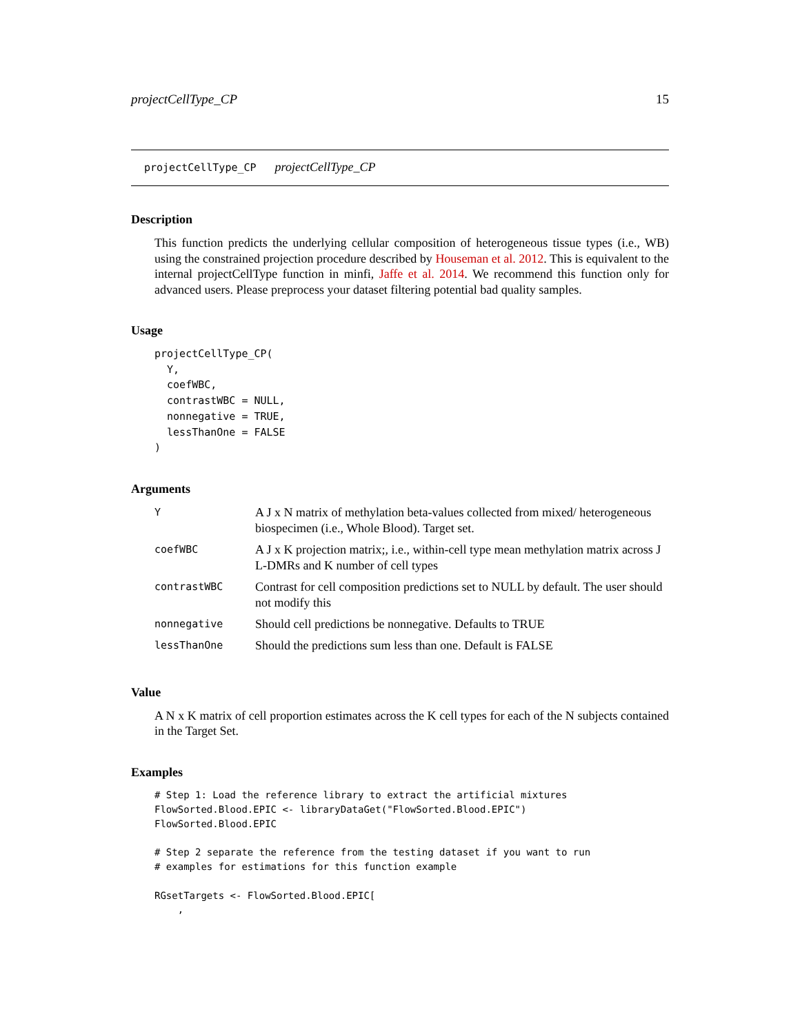projectCellType_CP 15
projectCellType_CP projectCellType_CP
Description
This function predicts the underlying cellular composition of heterogeneous tissue types (i.e., WB) using the constrained projection procedure described by Houseman et al. 2012. This is equivalent to the internal projectCellType function in minfi, Jaffe et al. 2014. We recommend this function only for advanced users. Please preprocess your dataset filtering potential bad quality samples.
Usage
projectCellType_CP(
  Y,
  coefWBC,
  contrastWBC = NULL,
  nonnegative = TRUE,
  lessThanOne = FALSE
)
Arguments
| Y | A J x N matrix of methylation beta-values collected from mixed/ heterogeneous biospecimen (i.e., Whole Blood). Target set. |
| coefWBC | A J x K projection matrix;, i.e., within-cell type mean methylation matrix across J L-DMRs and K number of cell types |
| contrastWBC | Contrast for cell composition predictions set to NULL by default. The user should not modify this |
| nonnegative | Should cell predictions be nonnegative. Defaults to TRUE |
| lessThanOne | Should the predictions sum less than one. Default is FALSE |
Value
A N x K matrix of cell proportion estimates across the K cell types for each of the N subjects contained in the Target Set.
Examples
# Step 1: Load the reference library to extract the artificial mixtures
FlowSorted.Blood.EPIC <- libraryDataGet("FlowSorted.Blood.EPIC")
FlowSorted.Blood.EPIC

# Step 2 separate the reference from the testing dataset if you want to run
# examples for estimations for this function example

RGsetTargets <- FlowSorted.Blood.EPIC[
    ,